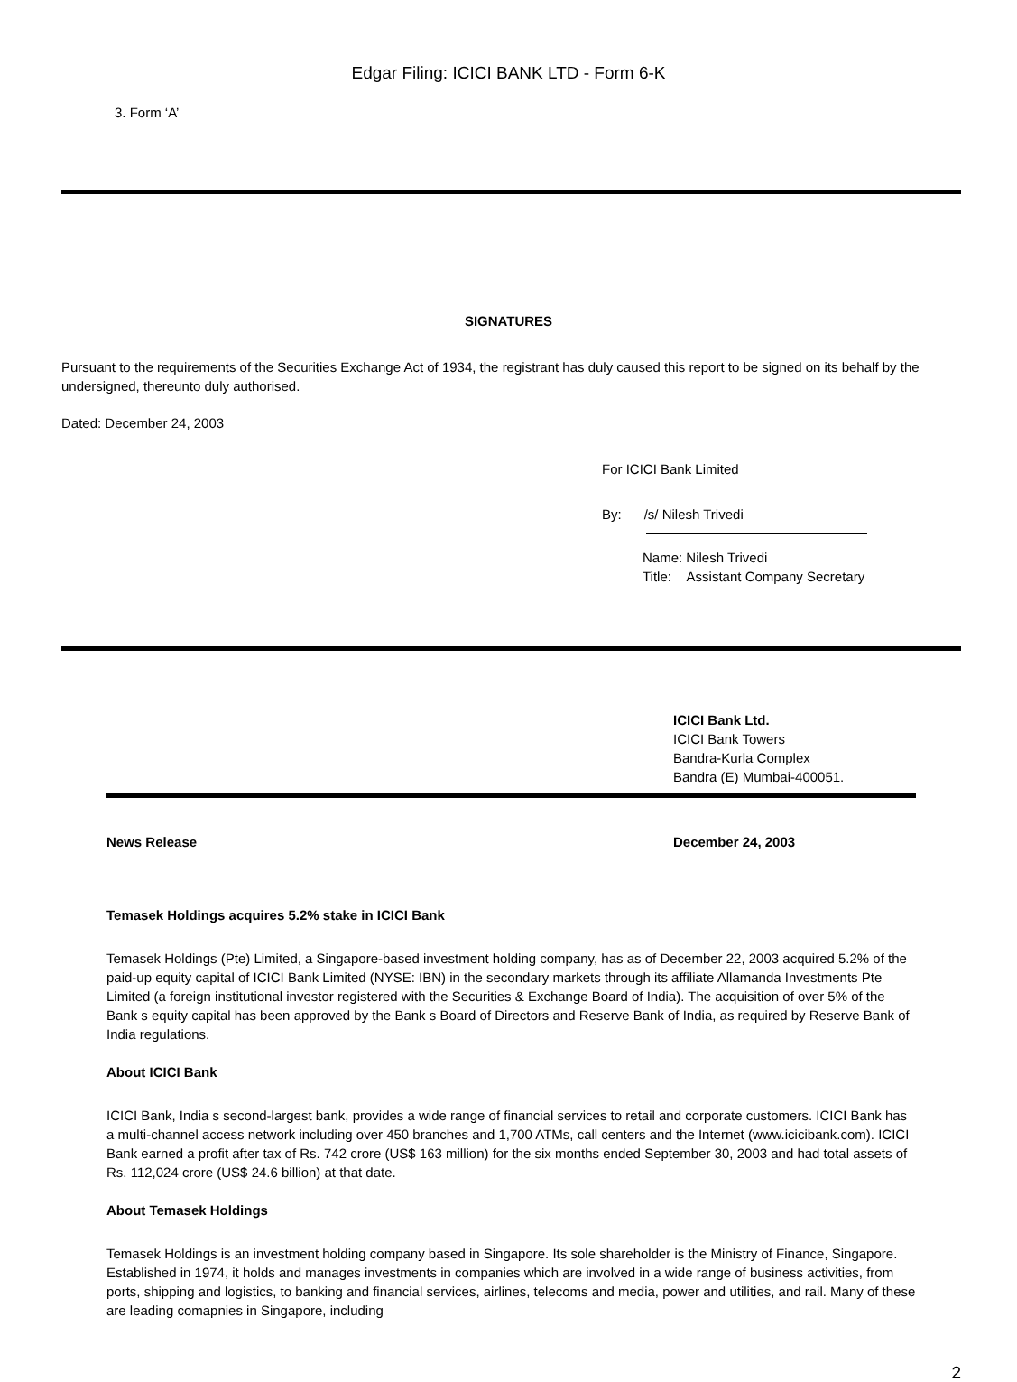Edgar Filing: ICICI BANK LTD - Form 6-K
3. Form ‘A’
SIGNATURES
Pursuant to the requirements of the Securities Exchange Act of 1934, the registrant has duly caused this report to be signed on its behalf by the undersigned, thereunto duly authorised.
Dated: December 24, 2003
For ICICI Bank Limited
By: /s/ Nilesh Trivedi
Name: Nilesh Trivedi
Title: Assistant Company Secretary
ICICI Bank Ltd.
ICICI Bank Towers
Bandra-Kurla Complex
Bandra (E) Mumbai-400051.
News Release December 24, 2003
Temasek Holdings acquires 5.2% stake in ICICI Bank
Temasek Holdings (Pte) Limited, a Singapore-based investment holding company, has as of December 22, 2003 acquired 5.2% of the paid-up equity capital of ICICI Bank Limited (NYSE: IBN) in the secondary markets through its affiliate Allamanda Investments Pte Limited (a foreign institutional investor registered with the Securities & Exchange Board of India). The acquisition of over 5% of the Bank s equity capital has been approved by the Bank s Board of Directors and Reserve Bank of India, as required by Reserve Bank of India regulations.
About ICICI Bank
ICICI Bank, India s second-largest bank, provides a wide range of financial services to retail and corporate customers. ICICI Bank has a multi-channel access network including over 450 branches and 1,700 ATMs, call centers and the Internet (www.icicibank.com). ICICI Bank earned a profit after tax of Rs. 742 crore (US$ 163 million) for the six months ended September 30, 2003 and had total assets of Rs. 112,024 crore (US$ 24.6 billion) at that date.
About Temasek Holdings
Temasek Holdings is an investment holding company based in Singapore. Its sole shareholder is the Ministry of Finance, Singapore. Established in 1974, it holds and manages investments in companies which are involved in a wide range of business activities, from ports, shipping and logistics, to banking and financial services, airlines, telecoms and media, power and utilities, and rail. Many of these are leading comapnies in Singapore, including
2